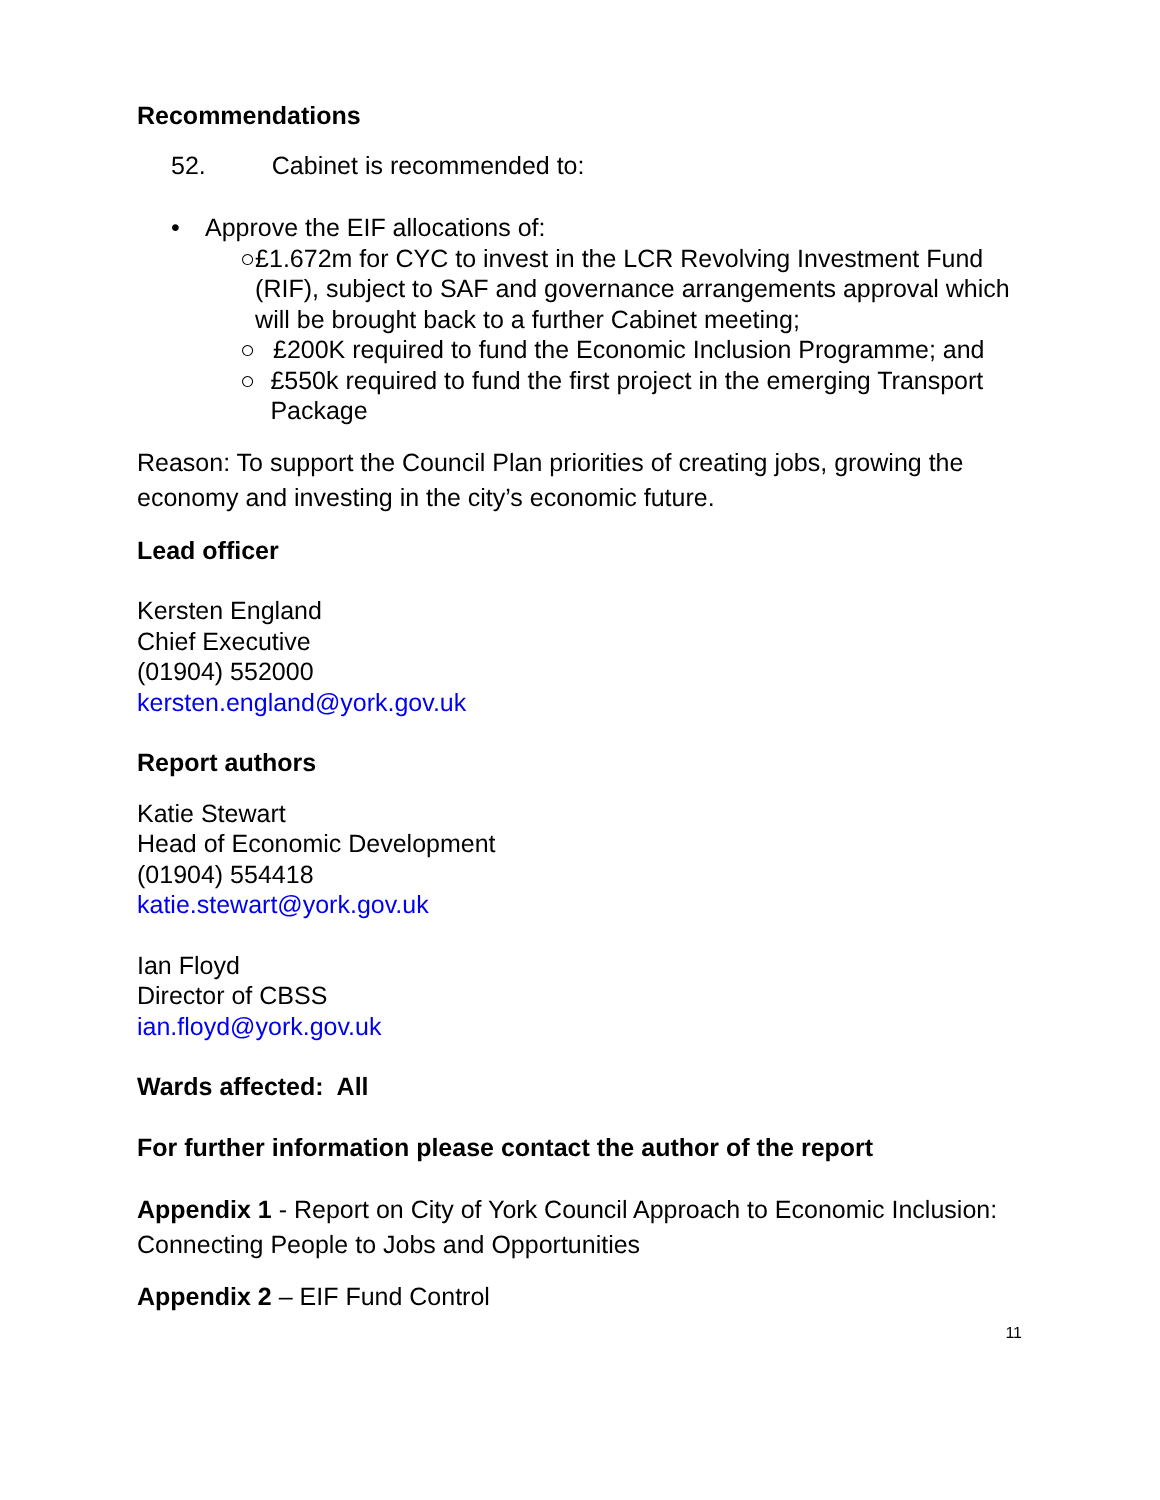Recommendations
52. Cabinet is recommended to:
• Approve the EIF allocations of:
○ £1.672m for CYC to invest in the LCR Revolving Investment Fund (RIF), subject to SAF and governance arrangements approval which will be brought back to a further Cabinet meeting;
○ £200K required to fund the Economic Inclusion Programme; and
○ £550k required to fund the first project in the emerging Transport Package
Reason: To support the Council Plan priorities of creating jobs, growing the economy and investing in the city’s economic future.
Lead officer
Kersten England
Chief Executive
(01904) 552000
kersten.england@york.gov.uk
Report authors
Katie Stewart
Head of Economic Development
(01904) 554418
katie.stewart@york.gov.uk
Ian Floyd
Director of CBSS
ian.floyd@york.gov.uk
Wards affected: All
For further information please contact the author of the report
Appendix 1 - Report on City of York Council Approach to Economic Inclusion: Connecting People to Jobs and Opportunities
Appendix 2 – EIF Fund Control
11